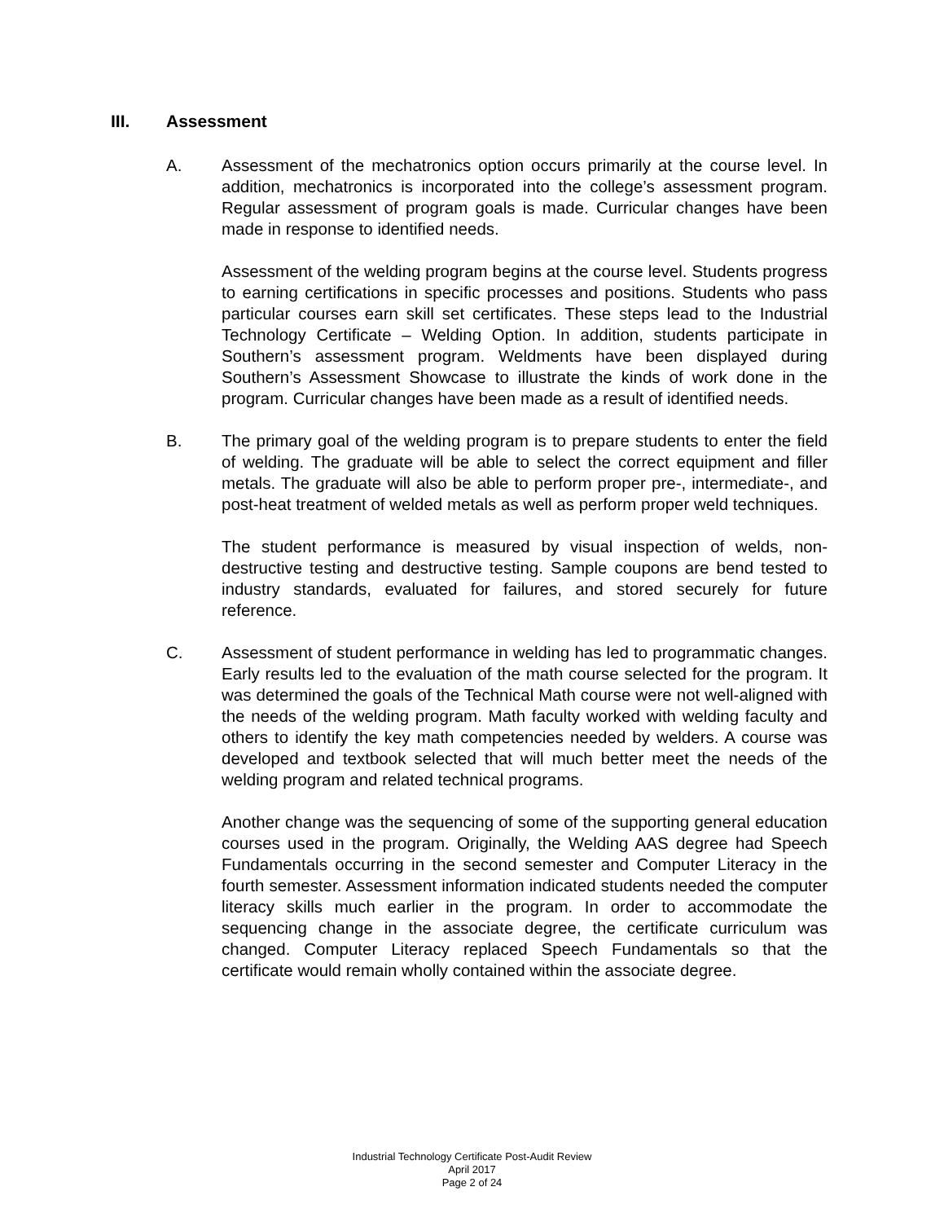III. Assessment
A. Assessment of the mechatronics option occurs primarily at the course level. In addition, mechatronics is incorporated into the college’s assessment program. Regular assessment of program goals is made. Curricular changes have been made in response to identified needs.
Assessment of the welding program begins at the course level. Students progress to earning certifications in specific processes and positions. Students who pass particular courses earn skill set certificates. These steps lead to the Industrial Technology Certificate – Welding Option. In addition, students participate in Southern’s assessment program. Weldments have been displayed during Southern’s Assessment Showcase to illustrate the kinds of work done in the program. Curricular changes have been made as a result of identified needs.
B. The primary goal of the welding program is to prepare students to enter the field of welding. The graduate will be able to select the correct equipment and filler metals. The graduate will also be able to perform proper pre-, intermediate-, and post-heat treatment of welded metals as well as perform proper weld techniques.
The student performance is measured by visual inspection of welds, non-destructive testing and destructive testing. Sample coupons are bend tested to industry standards, evaluated for failures, and stored securely for future reference.
C. Assessment of student performance in welding has led to programmatic changes. Early results led to the evaluation of the math course selected for the program. It was determined the goals of the Technical Math course were not well-aligned with the needs of the welding program. Math faculty worked with welding faculty and others to identify the key math competencies needed by welders. A course was developed and textbook selected that will much better meet the needs of the welding program and related technical programs.
Another change was the sequencing of some of the supporting general education courses used in the program. Originally, the Welding AAS degree had Speech Fundamentals occurring in the second semester and Computer Literacy in the fourth semester. Assessment information indicated students needed the computer literacy skills much earlier in the program. In order to accommodate the sequencing change in the associate degree, the certificate curriculum was changed. Computer Literacy replaced Speech Fundamentals so that the certificate would remain wholly contained within the associate degree.
Industrial Technology Certificate Post-Audit Review
April 2017
Page 2 of 24